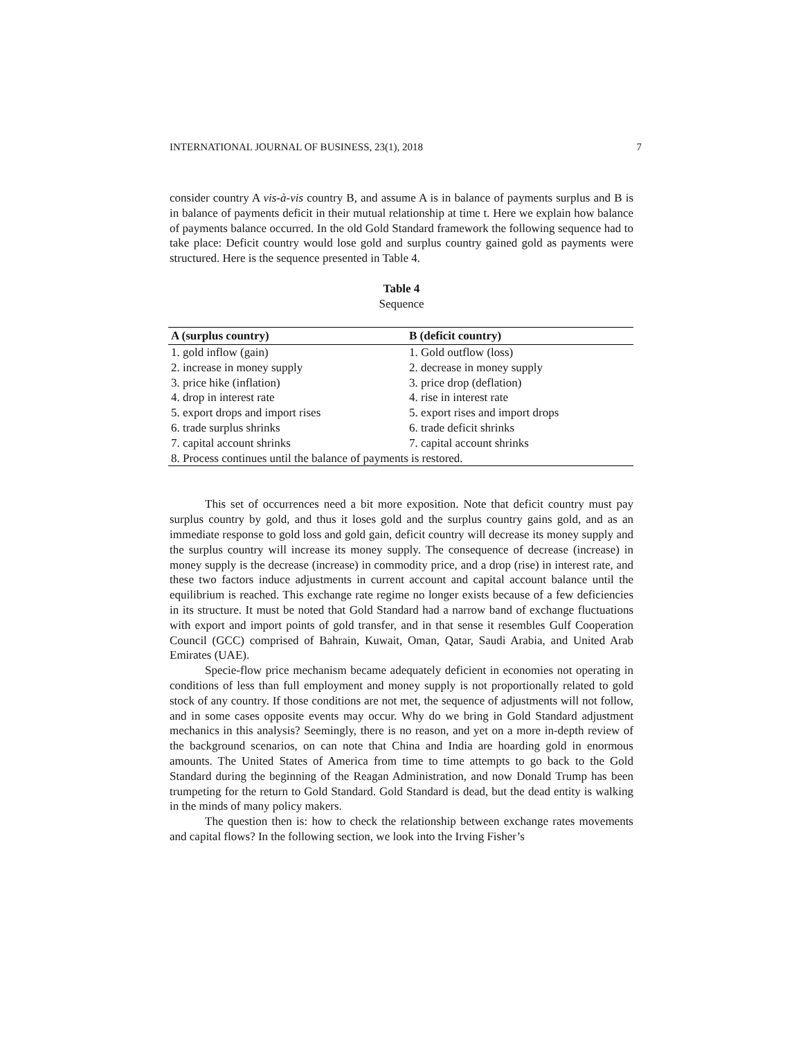INTERNATIONAL JOURNAL OF BUSINESS, 23(1), 2018 7
consider country A vis-à-vis country B, and assume A is in balance of payments surplus and B is in balance of payments deficit in their mutual relationship at time t. Here we explain how balance of payments balance occurred. In the old Gold Standard framework the following sequence had to take place: Deficit country would lose gold and surplus country gained gold as payments were structured. Here is the sequence presented in Table 4.
Table 4
Sequence
| A (surplus country) | B (deficit country) |
| --- | --- |
| 1. gold inflow (gain) | 1. Gold outflow (loss) |
| 2. increase in money supply | 2. decrease in money supply |
| 3. price hike (inflation) | 3. price drop (deflation) |
| 4. drop in interest rate | 4. rise in interest rate |
| 5. export drops and import rises | 5. export rises and import drops |
| 6. trade surplus shrinks | 6. trade deficit shrinks |
| 7. capital account shrinks | 7. capital account shrinks |
| 8. Process continues until the balance of payments is restored. | |
This set of occurrences need a bit more exposition. Note that deficit country must pay surplus country by gold, and thus it loses gold and the surplus country gains gold, and as an immediate response to gold loss and gold gain, deficit country will decrease its money supply and the surplus country will increase its money supply. The consequence of decrease (increase) in money supply is the decrease (increase) in commodity price, and a drop (rise) in interest rate, and these two factors induce adjustments in current account and capital account balance until the equilibrium is reached. This exchange rate regime no longer exists because of a few deficiencies in its structure. It must be noted that Gold Standard had a narrow band of exchange fluctuations with export and import points of gold transfer, and in that sense it resembles Gulf Cooperation Council (GCC) comprised of Bahrain, Kuwait, Oman, Qatar, Saudi Arabia, and United Arab Emirates (UAE).
Specie-flow price mechanism became adequately deficient in economies not operating in conditions of less than full employment and money supply is not proportionally related to gold stock of any country. If those conditions are not met, the sequence of adjustments will not follow, and in some cases opposite events may occur. Why do we bring in Gold Standard adjustment mechanics in this analysis? Seemingly, there is no reason, and yet on a more in-depth review of the background scenarios, on can note that China and India are hoarding gold in enormous amounts. The United States of America from time to time attempts to go back to the Gold Standard during the beginning of the Reagan Administration, and now Donald Trump has been trumpeting for the return to Gold Standard. Gold Standard is dead, but the dead entity is walking in the minds of many policy makers.
The question then is: how to check the relationship between exchange rates movements and capital flows? In the following section, we look into the Irving Fisher’s